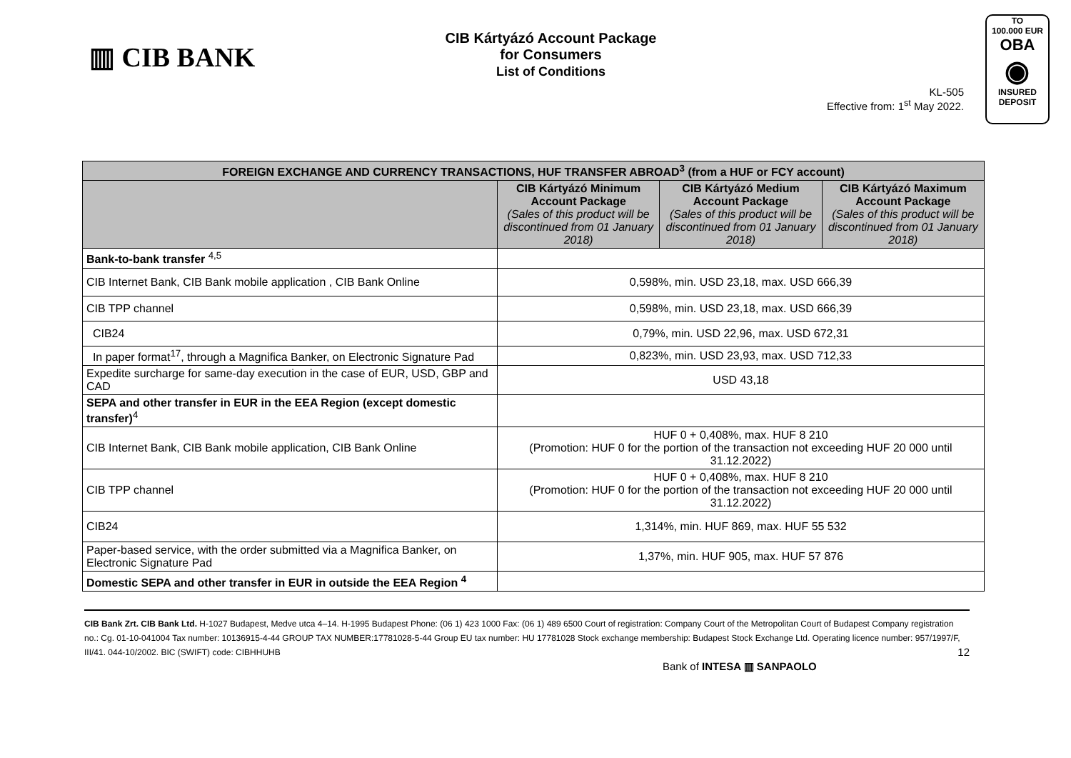▥ CIB BANK
CIB Kártyázó Account Package
for Consumers
List of Conditions
KL-505
Effective from: 1<sup>st</sup> May 2022.
TO
100.000 EUR
OBA
◉
INSURED
DEPOSIT
| FOREIGN EXCHANGE AND CURRENCY TRANSACTIONS, HUF TRANSFER ABROAD<sup>3</sup> (from a HUF or FCY account) | | | |
| --- | --- | --- | --- |
| | CIB Kártyázó Minimum Account Package (Sales of this product will be discontinued from 01 January 2018) | CIB Kártyázó Medium Account Package (Sales of this product will be discontinued from 01 January 2018) | CIB Kártyázó Maximum Account Package (Sales of this product will be discontinued from 01 January 2018) |
| Bank-to-bank transfer <sup>4,5</sup> | | | |
| CIB Internet Bank, CIB Bank mobile application , CIB Bank Online | 0,598%, min. USD 23,18, max. USD 666,39 | | |
| CIB TPP channel | 0,598%, min. USD 23,18, max. USD 666,39 | | |
| CIB24 | 0,79%, min. USD 22,96, max. USD 672,31 | | |
| In paper format<sup>17</sup>, through a Magnifica Banker, on Electronic Signature Pad | 0,823%, min. USD 23,93, max. USD 712,33 | | |
| Expedite surcharge for same-day execution in the case of EUR, USD, GBP and CAD | USD 43,18 | | |
| SEPA and other transfer in EUR in the EEA Region (except domestic transfer)<sup>4</sup> | | | |
| CIB Internet Bank, CIB Bank mobile application, CIB Bank Online | HUF 0 + 0,408%, max. HUF 8 210 (Promotion: HUF 0 for the portion of the transaction not exceeding HUF 20 000 until 31.12.2022) | | |
| CIB TPP channel | HUF 0 + 0,408%, max. HUF 8 210 (Promotion: HUF 0 for the portion of the transaction not exceeding HUF 20 000 until 31.12.2022) | | |
| CIB24 | 1,314%, min. HUF 869, max. HUF 55 532 | | |
| Paper-based service, with the order submitted via a Magnifica Banker, on Electronic Signature Pad | 1,37%, min. HUF 905, max. HUF 57 876 | | |
| Domestic SEPA and other transfer in EUR in outside the EEA Region <sup>4</sup> | | | |
CIB Bank Zrt. CIB Bank Ltd. H-1027 Budapest, Medve utca 4–14. H-1995 Budapest Phone: (06 1) 423 1000 Fax: (06 1) 489 6500 Court of registration: Company Court of the Metropolitan Court of Budapest Company registration no.: Cg. 01-10-041004 Tax number: 10136915-4-44 GROUP TAX NUMBER:17781028-5-44 Group EU tax number: HU 17781028 Stock exchange membership: Budapest Stock Exchange Ltd. Operating licence number: 957/1997/F, III/41. 044-10/2002. BIC (SWIFT) code: CIBHHUHB 12
Bank of INTESA ▥ SANPAOLO